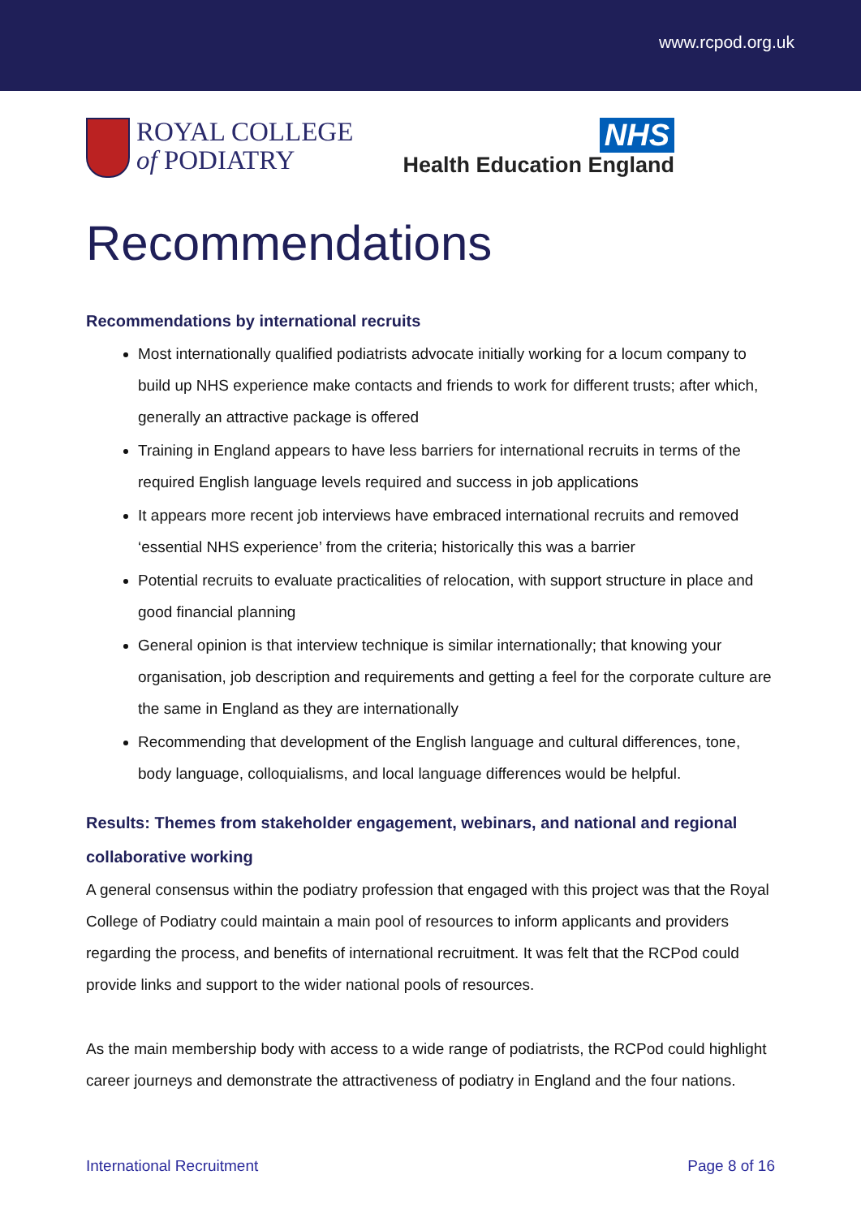www.rcpod.org.uk
ROYAL COLLEGE
of PODIATRY
NHS
Health Education England
Recommendations
Recommendations by international recruits
Most internationally qualified podiatrists advocate initially working for a locum company to build up NHS experience make contacts and friends to work for different trusts; after which, generally an attractive package is offered
Training in England appears to have less barriers for international recruits in terms of the required English language levels required and success in job applications
It appears more recent job interviews have embraced international recruits and removed ‘essential NHS experience’ from the criteria; historically this was a barrier
Potential recruits to evaluate practicalities of relocation, with support structure in place and good financial planning
General opinion is that interview technique is similar internationally; that knowing your organisation, job description and requirements and getting a feel for the corporate culture are the same in England as they are internationally
Recommending that development of the English language and cultural differences, tone, body language, colloquialisms, and local language differences would be helpful.
Results: Themes from stakeholder engagement, webinars, and national and regional collaborative working
A general consensus within the podiatry profession that engaged with this project was that the Royal College of Podiatry could maintain a main pool of resources to inform applicants and providers regarding the process, and benefits of international recruitment. It was felt that the RCPod could provide links and support to the wider national pools of resources.
As the main membership body with access to a wide range of podiatrists, the RCPod could highlight career journeys and demonstrate the attractiveness of podiatry in England and the four nations.
International Recruitment Page 8 of 16